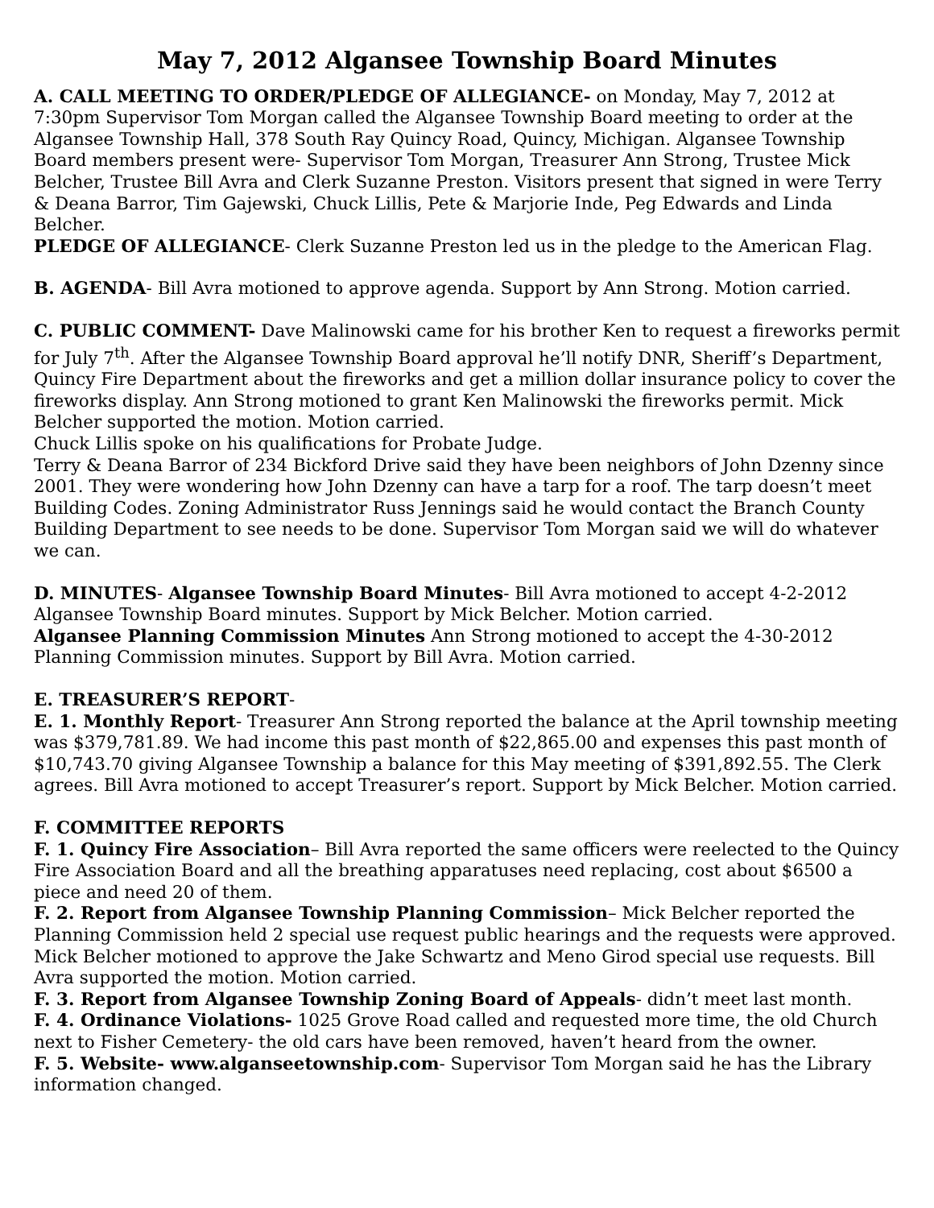May 7, 2012 Algansee Township Board Minutes
A. CALL MEETING TO ORDER/PLEDGE OF ALLEGIANCE- on Monday, May 7, 2012 at 7:30pm Supervisor Tom Morgan called the Algansee Township Board meeting to order at the Algansee Township Hall, 378 South Ray Quincy Road, Quincy, Michigan. Algansee Township Board members present were- Supervisor Tom Morgan, Treasurer Ann Strong, Trustee Mick Belcher, Trustee Bill Avra and Clerk Suzanne Preston. Visitors present that signed in were Terry & Deana Barror, Tim Gajewski, Chuck Lillis, Pete & Marjorie Inde, Peg Edwards and Linda Belcher.
PLEDGE OF ALLEGIANCE- Clerk Suzanne Preston led us in the pledge to the American Flag.
B. AGENDA- Bill Avra motioned to approve agenda. Support by Ann Strong. Motion carried.
C. PUBLIC COMMENT- Dave Malinowski came for his brother Ken to request a fireworks permit for July 7<sup>th</sup>. After the Algansee Township Board approval he’ll notify DNR, Sheriff’s Department, Quincy Fire Department about the fireworks and get a million dollar insurance policy to cover the fireworks display. Ann Strong motioned to grant Ken Malinowski the fireworks permit. Mick Belcher supported the motion. Motion carried.
Chuck Lillis spoke on his qualifications for Probate Judge.
Terry & Deana Barror of 234 Bickford Drive said they have been neighbors of John Dzenny since 2001. They were wondering how John Dzenny can have a tarp for a roof. The tarp doesn’t meet Building Codes. Zoning Administrator Russ Jennings said he would contact the Branch County Building Department to see needs to be done. Supervisor Tom Morgan said we will do whatever we can.
D. MINUTES- Algansee Township Board Minutes- Bill Avra motioned to accept 4-2-2012 Algansee Township Board minutes. Support by Mick Belcher. Motion carried.
Algansee Planning Commission Minutes Ann Strong motioned to accept the 4-30-2012 Planning Commission minutes. Support by Bill Avra. Motion carried.
E. TREASURER’S REPORT-
E. 1. Monthly Report- Treasurer Ann Strong reported the balance at the April township meeting was $379,781.89. We had income this past month of $22,865.00 and expenses this past month of $10,743.70 giving Algansee Township a balance for this May meeting of $391,892.55. The Clerk agrees. Bill Avra motioned to accept Treasurer’s report. Support by Mick Belcher. Motion carried.
F. COMMITTEE REPORTS
F. 1. Quincy Fire Association– Bill Avra reported the same officers were reelected to the Quincy Fire Association Board and all the breathing apparatuses need replacing, cost about $6500 a piece and need 20 of them.
F. 2. Report from Algansee Township Planning Commission– Mick Belcher reported the Planning Commission held 2 special use request public hearings and the requests were approved. Mick Belcher motioned to approve the Jake Schwartz and Meno Girod special use requests. Bill Avra supported the motion. Motion carried.
F. 3. Report from Algansee Township Zoning Board of Appeals- didn’t meet last month.
F. 4. Ordinance Violations- 1025 Grove Road called and requested more time, the old Church next to Fisher Cemetery- the old cars have been removed, haven’t heard from the owner.
F. 5. Website- www.alganseetownship.com- Supervisor Tom Morgan said he has the Library information changed.